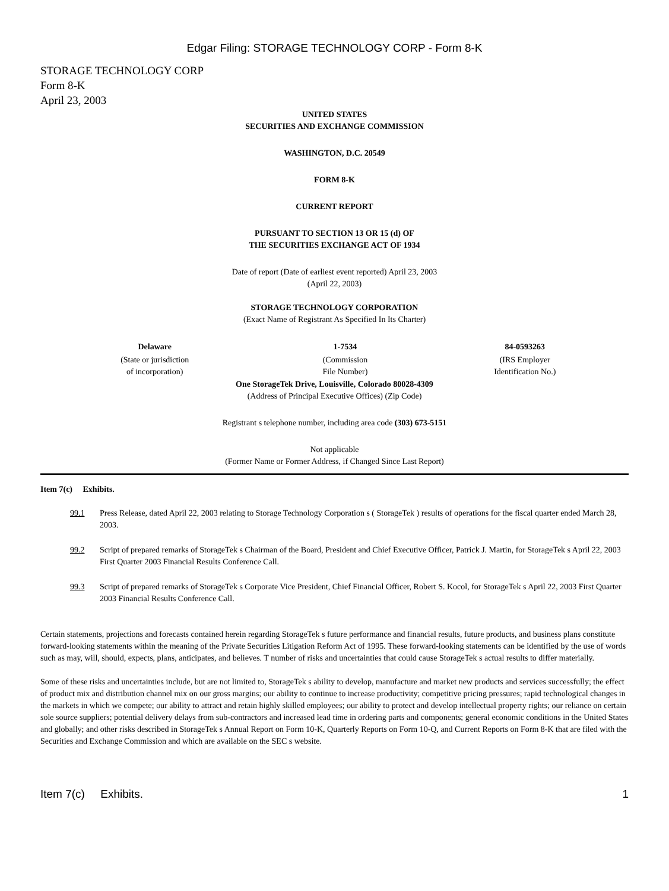Edgar Filing: STORAGE TECHNOLOGY CORP - Form 8-K
STORAGE TECHNOLOGY CORP
Form 8-K
April 23, 2003
UNITED STATES
SECURITIES AND EXCHANGE COMMISSION
WASHINGTON, D.C. 20549
FORM 8-K
CURRENT REPORT
PURSUANT TO SECTION 13 OR 15 (d) OF
THE SECURITIES EXCHANGE ACT OF 1934
Date of report (Date of earliest event reported) April 23, 2003
(April 22, 2003)
STORAGE TECHNOLOGY CORPORATION
(Exact Name of Registrant As Specified In Its Charter)
| Delaware | 1-7534 | 84-0593263 |
| (State or jurisdiction of incorporation) | (Commission File Number) | (IRS Employer Identification No.) |
One StorageTek Drive, Louisville, Colorado 80028-4309
(Address of Principal Executive Offices) (Zip Code)
Registrant s telephone number, including area code (303) 673-5151
Not applicable
(Former Name or Former Address, if Changed Since Last Report)
Item 7(c) Exhibits.
99.1 Press Release, dated April 22, 2003 relating to Storage Technology Corporation s ( StorageTek ) results of operations for the fiscal quarter ended March 28, 2003.
99.2 Script of prepared remarks of StorageTek s Chairman of the Board, President and Chief Executive Officer, Patrick J. Martin, for StorageTek s April 22, 2003 First Quarter 2003 Financial Results Conference Call.
99.3 Script of prepared remarks of StorageTek s Corporate Vice President, Chief Financial Officer, Robert S. Kocol, for StorageTek s April 22, 2003 First Quarter 2003 Financial Results Conference Call.
Certain statements, projections and forecasts contained herein regarding StorageTek s future performance and financial results, future products, and business plans constitute forward-looking statements within the meaning of the Private Securities Litigation Reform Act of 1995. These forward-looking statements can be identified by the use of words such as may, will, should, expects, plans, anticipates, and believes. T number of risks and uncertainties that could cause StorageTek s actual results to differ materially.
Some of these risks and uncertainties include, but are not limited to, StorageTek s ability to develop, manufacture and market new products and services successfully; the effect of product mix and distribution channel mix on our gross margins; our ability to continue to increase productivity; competitive pricing pressures; rapid technological changes in the markets in which we compete; our ability to attract and retain highly skilled employees; our ability to protect and develop intellectual property rights; our reliance on certain sole source suppliers; potential delivery delays from sub-contractors and increased lead time in ordering parts and components; general economic conditions in the United States and globally; and other risks described in StorageTek s Annual Report on Form 10-K, Quarterly Reports on Form 10-Q, and Current Reports on Form 8-K that are filed with the Securities and Exchange Commission and which are available on the SEC s website.
Item 7(c) Exhibits. 1